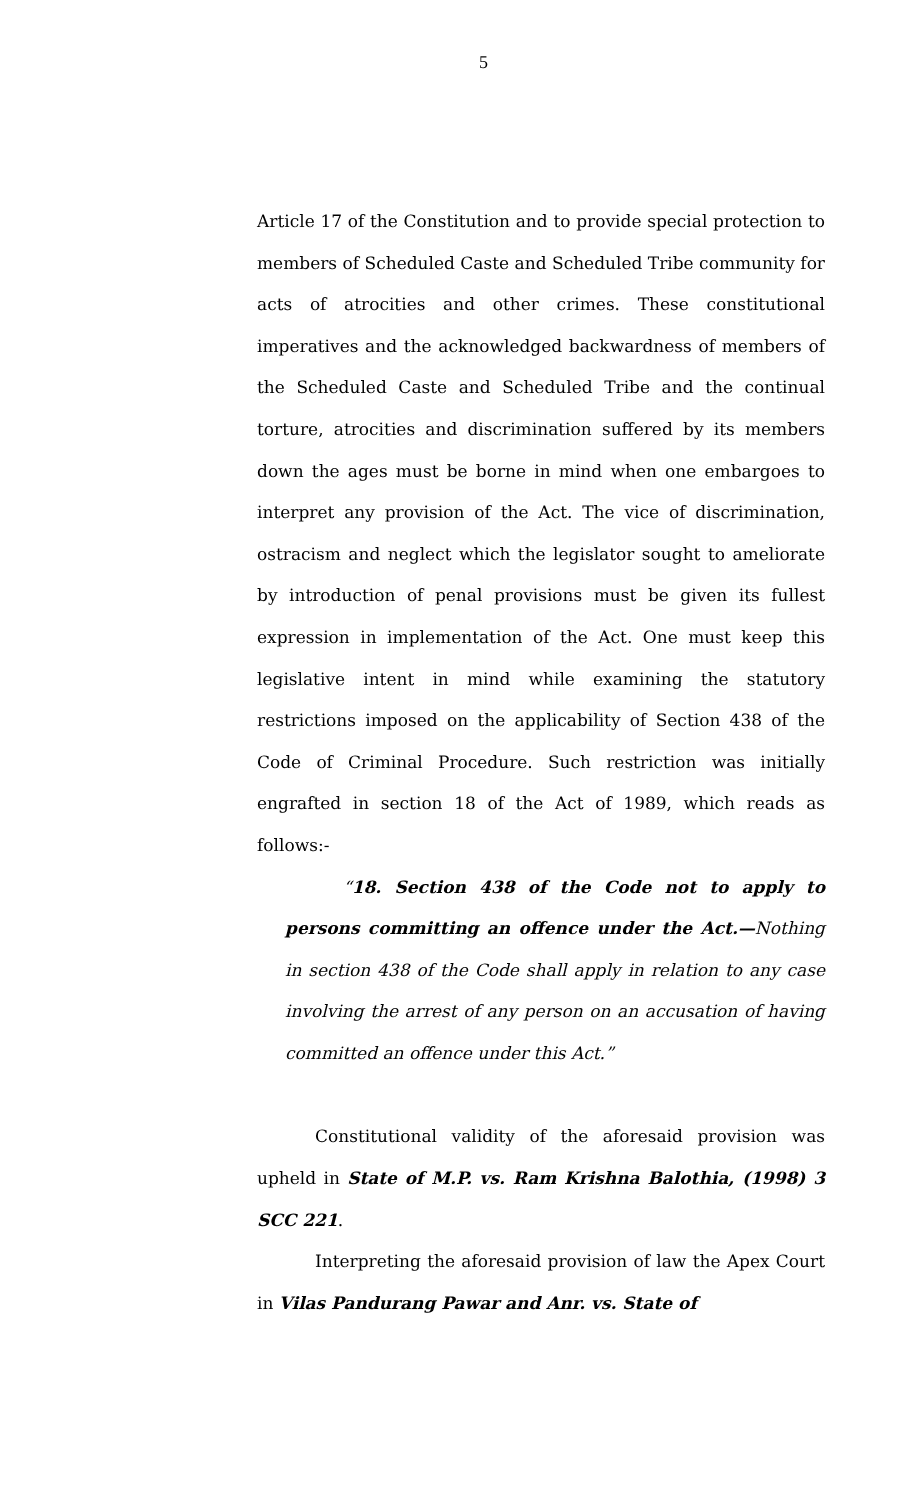5
Article 17 of the Constitution and to provide special protection to members of Scheduled Caste and Scheduled Tribe community for acts of atrocities and other crimes. These constitutional imperatives and the acknowledged backwardness of members of the Scheduled Caste and Scheduled Tribe and the continual torture, atrocities and discrimination suffered by its members down the ages must be borne in mind when one embargoes to interpret any provision of the Act. The vice of discrimination, ostracism and neglect which the legislator sought to ameliorate by introduction of penal provisions must be given its fullest expression in implementation of the Act. One must keep this legislative intent in mind while examining the statutory restrictions imposed on the applicability of Section 438 of the Code of Criminal Procedure. Such restriction was initially engrafted in section 18 of the Act of 1989, which reads as follows:-
“18. Section 438 of the Code not to apply to persons committing an offence under the Act.—Nothing in section 438 of the Code shall apply in relation to any case involving the arrest of any person on an accusation of having committed an offence under this Act.”
Constitutional validity of the aforesaid provision was upheld in State of M.P. vs. Ram Krishna Balothia, (1998) 3 SCC 221.
Interpreting the aforesaid provision of law the Apex Court in Vilas Pandurang Pawar and Anr. vs. State of